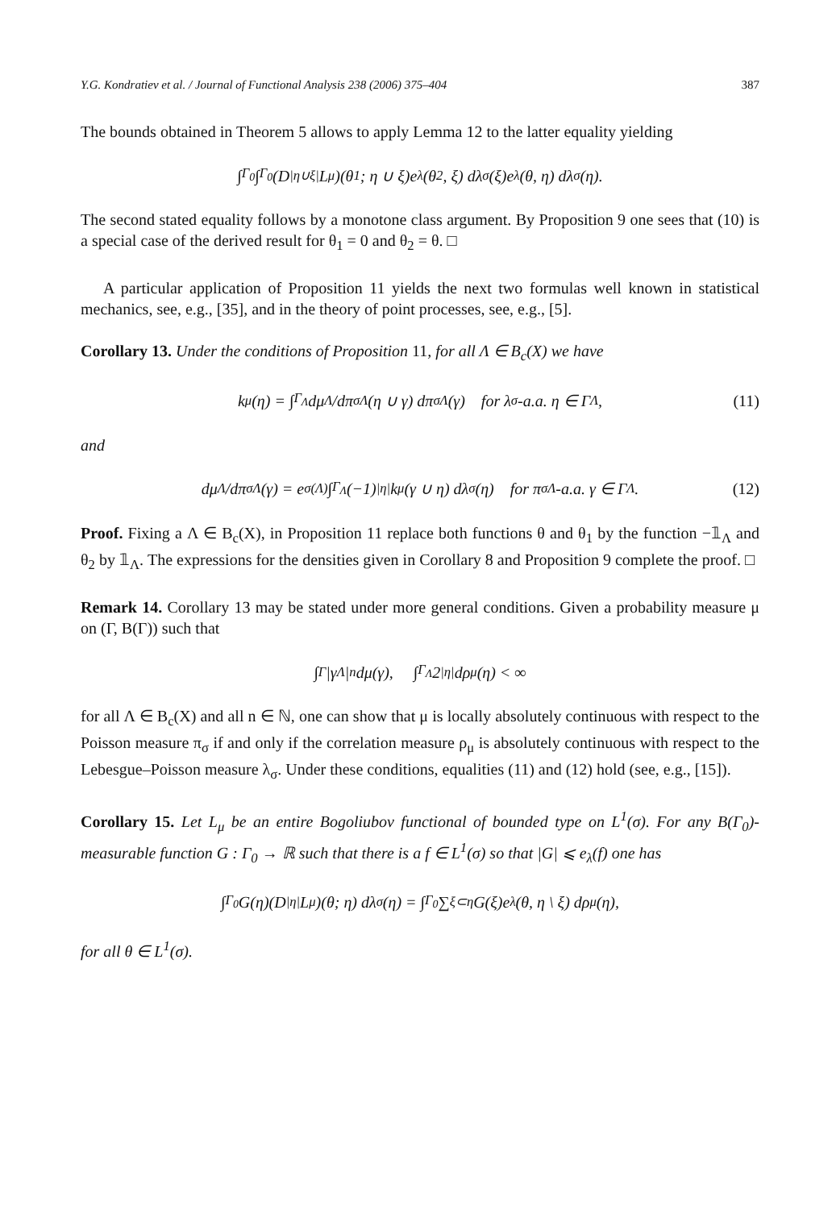Y.G. Kondratiev et al. / Journal of Functional Analysis 238 (2006) 375–404 387
The bounds obtained in Theorem 5 allows to apply Lemma 12 to the latter equality yielding
∫<sub>Γ<sub>0</sub></sub> ∫<sub>Γ<sub>0</sub></sub> (D<sup>|η∪ξ|</sup>L<sub>μ</sub>)(θ<sub>1</sub>; η ∪ ξ)e<sub>λ</sub>(θ<sub>2</sub>, ξ) dλ<sub>σ</sub>(ξ)e<sub>λ</sub>(θ, η) dλ<sub>σ</sub>(η).
The second stated equality follows by a monotone class argument. By Proposition 9 one sees that (10) is a special case of the derived result for θ<sub>1</sub> = 0 and θ<sub>2</sub> = θ. □
A particular application of Proposition 11 yields the next two formulas well known in statistical mechanics, see, e.g., [35], and in the theory of point processes, see, e.g., [5].
Corollary 13. Under the conditions of Proposition 11, for all Λ ∈ B<sub>c</sub>(X) we have
k<sub>μ</sub>(η) = ∫<sub>Γ<sub>Λ</sub></sub> dμ<sup>Λ</sup>/dπ<sub>σ</sub><sup>Λ</sup> (η ∪ γ) dπ<sub>σ</sub><sup>Λ</sup>(γ) for λ<sub>σ</sub>-a.a. η ∈ Γ<sub>Λ</sub>, (11)
and
dμ<sup>Λ</sup>/dπ<sub>σ</sub><sup>Λ</sup>(γ) = e<sup>σ(Λ)</sup> ∫<sub>Γ<sub>Λ</sub></sub> (−1)<sup>|η|</sup>k<sub>μ</sub>(γ ∪ η) dλ<sub>σ</sub>(η) for π<sub>σ</sub><sup>Λ</sup>-a.a. γ ∈ Γ<sub>Λ</sub>. (12)
Proof. Fixing a Λ ∈ B<sub>c</sub>(X), in Proposition 11 replace both functions θ and θ<sub>1</sub> by the function −𝟙<sub>Λ</sub> and θ<sub>2</sub> by 𝟙<sub>Λ</sub>. The expressions for the densities given in Corollary 8 and Proposition 9 complete the proof. □
Remark 14. Corollary 13 may be stated under more general conditions. Given a probability measure μ on (Γ, B(Γ)) such that
∫<sub>Γ</sub> |γ<sub>Λ</sub>|<sup>n</sup> dμ(γ), ∫<sub>Γ<sub>Λ</sub></sub> 2<sup>|η|</sup> dρ<sub>μ</sub>(η) < ∞
for all Λ ∈ B<sub>c</sub>(X) and all n ∈ ℕ, one can show that μ is locally absolutely continuous with respect to the Poisson measure π<sub>σ</sub> if and only if the correlation measure ρ<sub>μ</sub> is absolutely continuous with respect to the Lebesgue–Poisson measure λ<sub>σ</sub>. Under these conditions, equalities (11) and (12) hold (see, e.g., [15]).
Corollary 15. Let L<sub>μ</sub> be an entire Bogoliubov functional of bounded type on L<sup>1</sup>(σ). For any B(Γ<sub>0</sub>)-measurable function G : Γ<sub>0</sub> → ℝ such that there is a f ∈ L<sup>1</sup>(σ) so that |G| ⩽ e<sub>λ</sub>(f) one has
∫<sub>Γ<sub>0</sub></sub> G(η)(D<sup>|η|</sup>L<sub>μ</sub>)(θ; η) dλ<sub>σ</sub>(η) = ∫<sub>Γ<sub>0</sub></sub> ∑<sub>ξ⊂η</sub> G(ξ)e<sub>λ</sub>(θ, η \ ξ) dρ<sub>μ</sub>(η),
for all θ ∈ L<sup>1</sup>(σ).